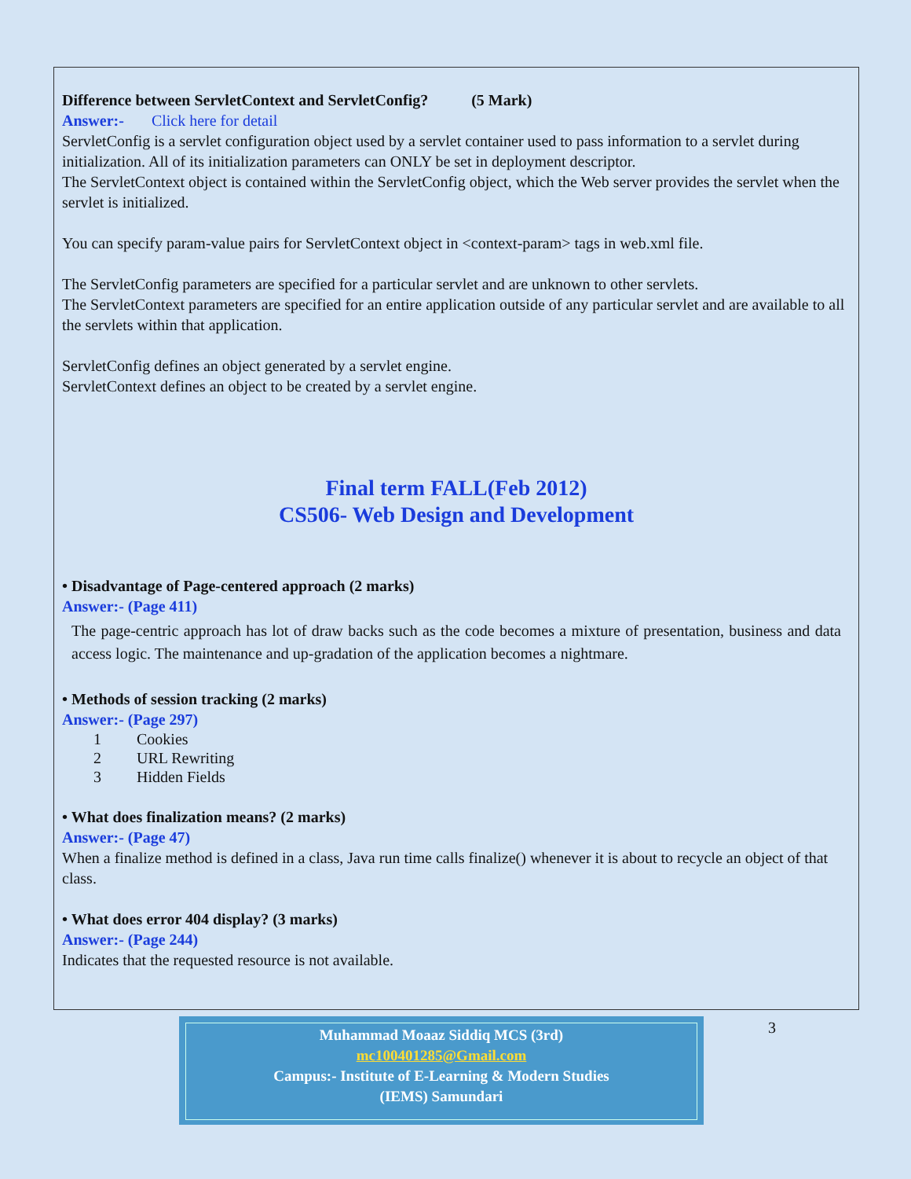Difference between ServletContext and ServletConfig? (5 Mark)
Answer:- Click here for detail
ServletConfig is a servlet configuration object used by a servlet container used to pass information to a servlet during initialization. All of its initialization parameters can ONLY be set in deployment descriptor.
The ServletContext object is contained within the ServletConfig object, which the Web server provides the servlet when the servlet is initialized.
You can specify param-value pairs for ServletContext object in <context-param> tags in web.xml file.
The ServletConfig parameters are specified for a particular servlet and are unknown to other servlets.
The ServletContext parameters are specified for an entire application outside of any particular servlet and are available to all the servlets within that application.
ServletConfig defines an object generated by a servlet engine.
ServletContext defines an object to be created by a servlet engine.
Final term FALL(Feb 2012)
CS506- Web Design and Development
• Disadvantage of Page-centered approach (2 marks)
Answer:- (Page 411)
The page-centric approach has lot of draw backs such as the code becomes a mixture of presentation, business and data access logic. The maintenance and up-gradation of the application becomes a nightmare.
• Methods of session tracking (2 marks)
Answer:- (Page 297)
1 Cookies
2 URL Rewriting
3 Hidden Fields
• What does finalization means? (2 marks)
Answer:- (Page 47)
When a finalize method is defined in a class, Java run time calls finalize() whenever it is about to recycle an object of that class.
• What does error 404 display? (3 marks)
Answer:- (Page 244)
Indicates that the requested resource is not available.
Muhammad Moaaz Siddiq MCS (3rd)
mc100401285@Gmail.com
Campus:- Institute of E-Learning & Modern Studies
(IEMS) Samundari
3